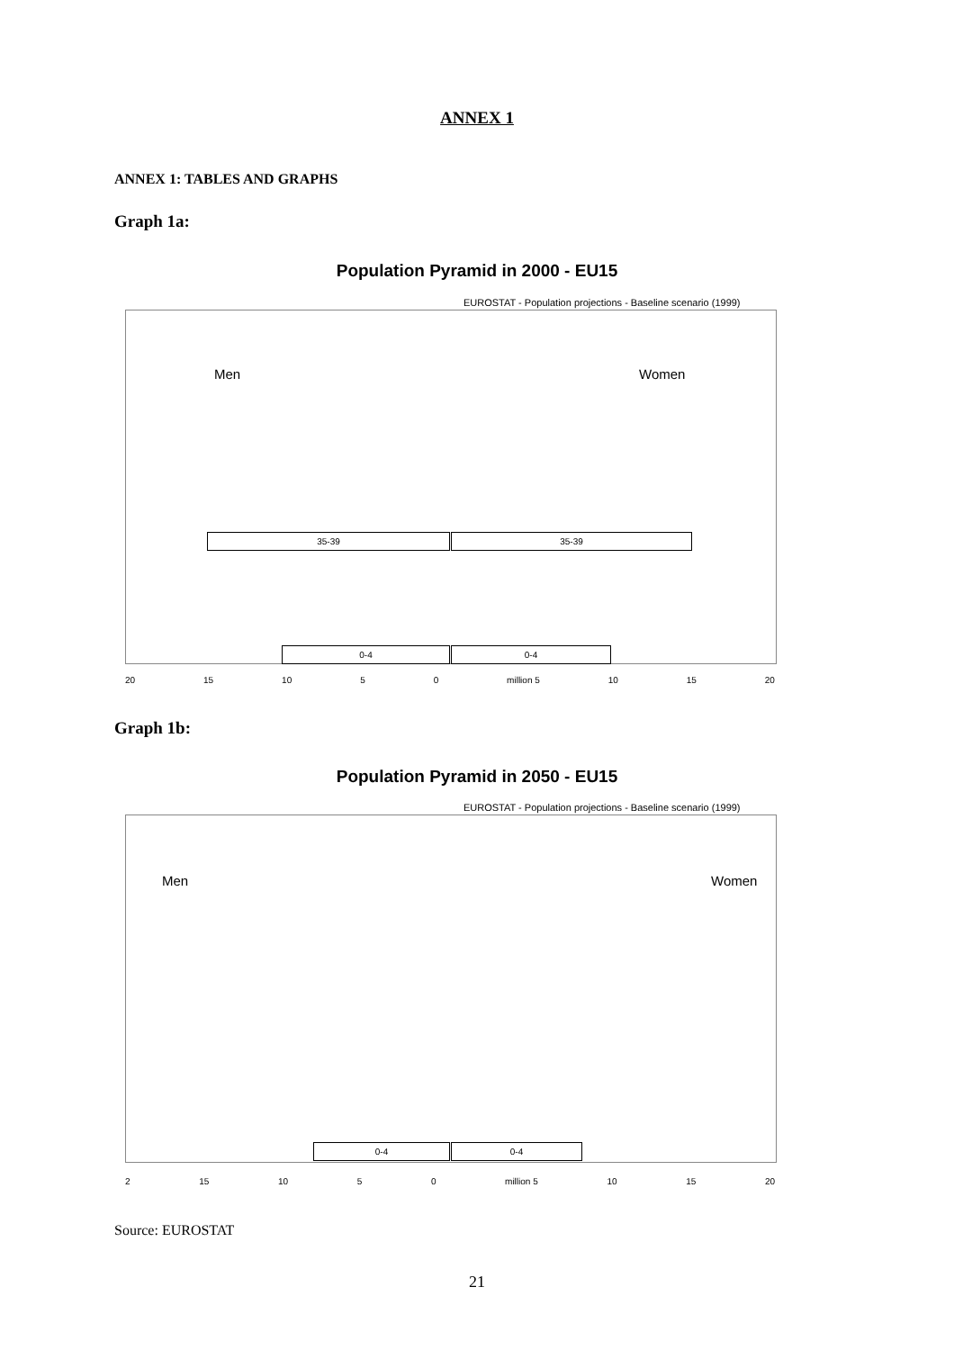ANNEX 1
ANNEX 1: TABLES AND GRAPHS
Graph 1a:
Population Pyramid in 2000 - EU15
EUROSTAT - Population projections - Baseline scenario (1999)
Men Women
35-39 35-39
0-4 0-4
20 15 10 5 0 million 5 10 15 20
Graph 1b:
Population Pyramid in 2050 - EU15
EUROSTAT - Population projections - Baseline scenario (1999)
Men Women
0-4 0-4
2 15 10 5 0 million 5 10 15 20
Source: EUROSTAT
21